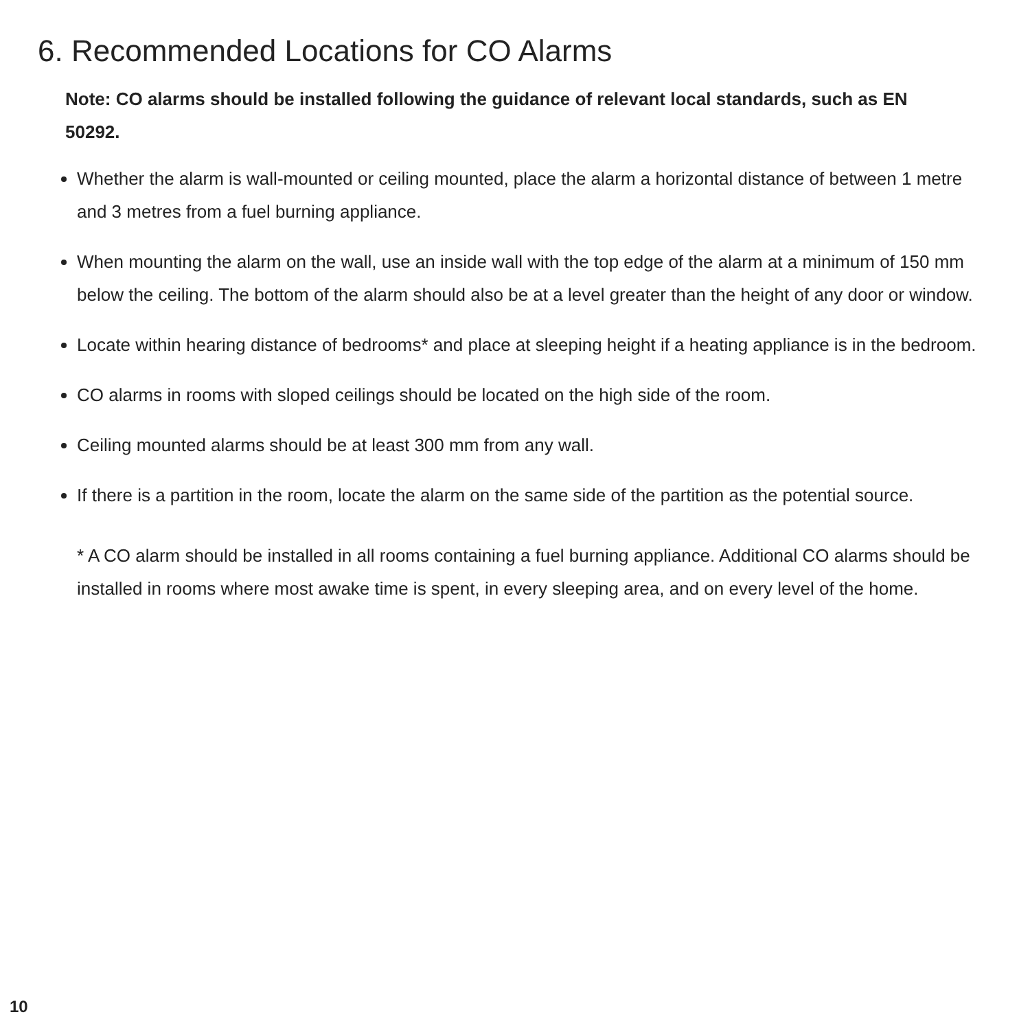6. Recommended Locations for CO Alarms
Note: CO alarms should be installed following the guidance of relevant local standards, such as EN 50292.
Whether the alarm is wall-mounted or ceiling mounted, place the alarm a horizontal distance of between 1 metre and 3 metres from a fuel burning appliance.
When mounting the alarm on the wall, use an inside wall with the top edge of the alarm at a minimum of 150 mm below the ceiling. The bottom of the alarm should also be at a level greater than the height of any door or window.
Locate within hearing distance of bedrooms* and place at sleeping height if a heating appliance is in the bedroom.
CO alarms in rooms with sloped ceilings should be located on the high side of the room.
Ceiling mounted alarms should be at least 300 mm from any wall.
If there is a partition in the room, locate the alarm on the same side of the partition as the potential source.
* A CO alarm should be installed in all rooms containing a fuel burning appliance. Additional CO alarms should be installed in rooms where most awake time is spent, in every sleeping area, and on every level of the home.
10